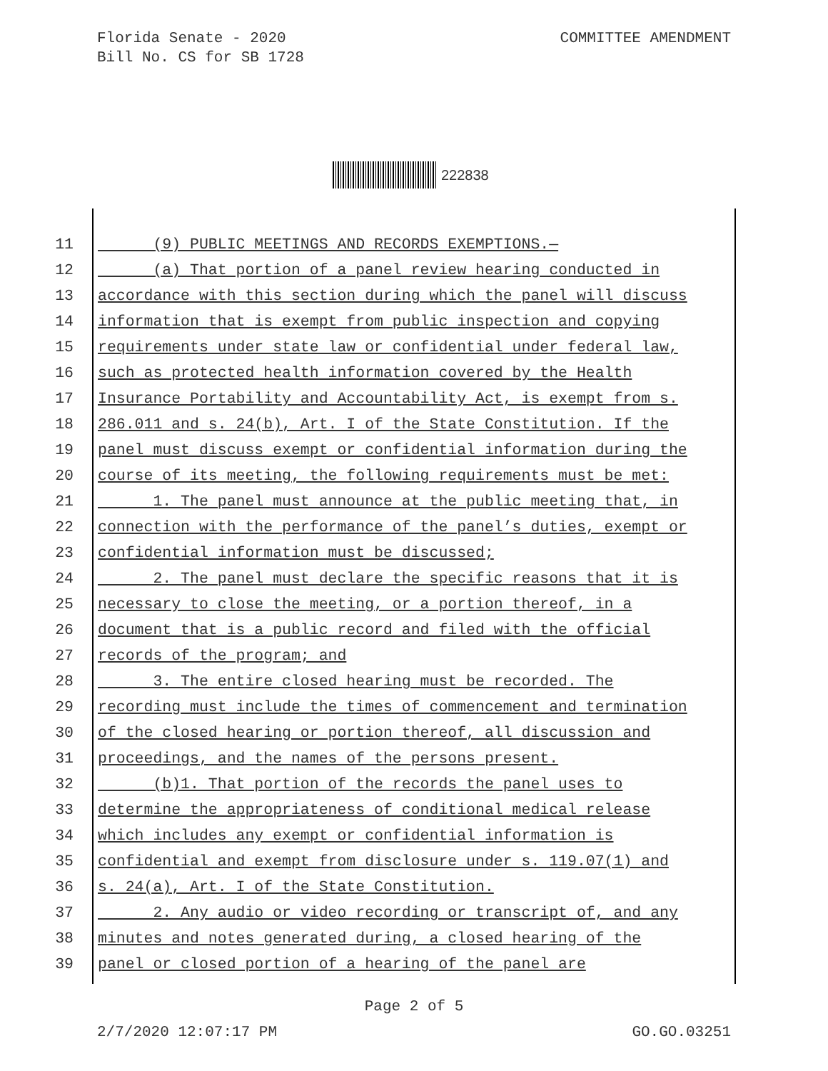Florida Senate - 2020
Bill No. CS for SB 1728
COMMITTEE AMENDMENT
222838
11 (9) PUBLIC MEETINGS AND RECORDS EXEMPTIONS.—
12 (a) That portion of a panel review hearing conducted in
13 accordance with this section during which the panel will discuss
14 information that is exempt from public inspection and copying
15 requirements under state law or confidential under federal law,
16 such as protected health information covered by the Health
17 Insurance Portability and Accountability Act, is exempt from s.
18 286.011 and s. 24(b), Art. I of the State Constitution. If the
19 panel must discuss exempt or confidential information during the
20 course of its meeting, the following requirements must be met:
21 1. The panel must announce at the public meeting that, in
22 connection with the performance of the panel’s duties, exempt or
23 confidential information must be discussed;
24 2. The panel must declare the specific reasons that it is
25 necessary to close the meeting, or a portion thereof, in a
26 document that is a public record and filed with the official
27 records of the program; and
28 3. The entire closed hearing must be recorded. The
29 recording must include the times of commencement and termination
30 of the closed hearing or portion thereof, all discussion and
31 proceedings, and the names of the persons present.
32 (b)1. That portion of the records the panel uses to
33 determine the appropriateness of conditional medical release
34 which includes any exempt or confidential information is
35 confidential and exempt from disclosure under s. 119.07(1) and
36 s. 24(a), Art. I of the State Constitution.
37 2. Any audio or video recording or transcript of, and any
38 minutes and notes generated during, a closed hearing of the
39 panel or closed portion of a hearing of the panel are
Page 2 of 5
2/7/2020 12:07:17 PM GO.GO.03251